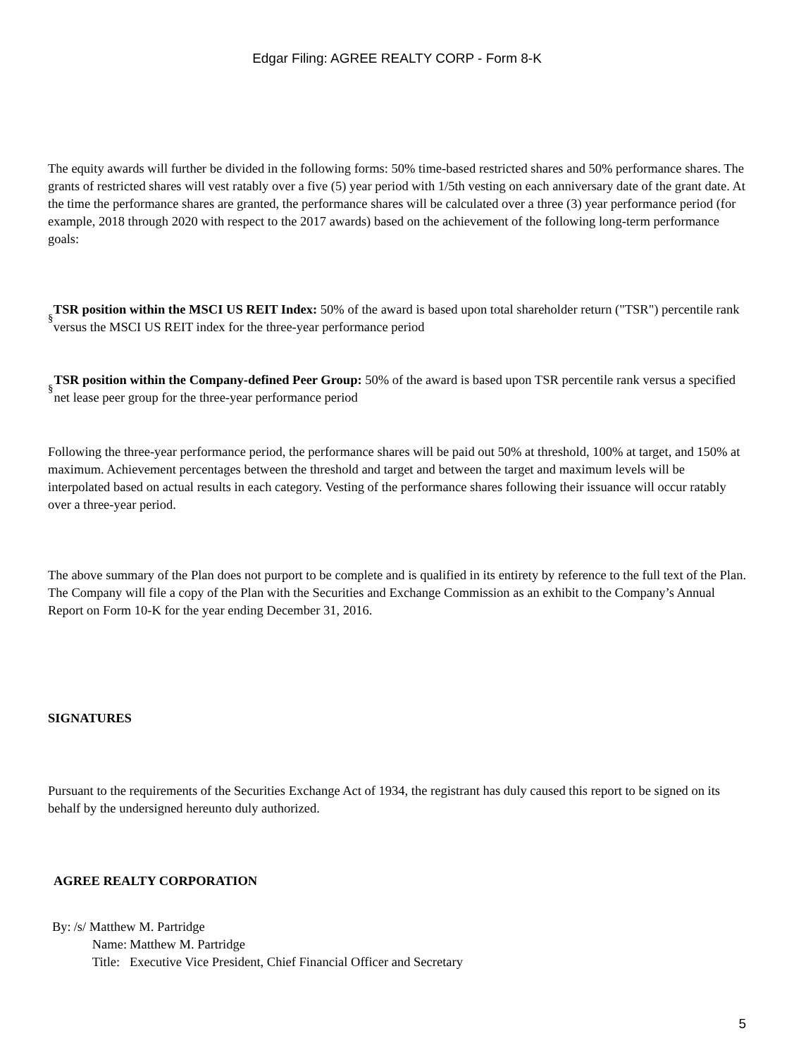Edgar Filing: AGREE REALTY CORP - Form 8-K
The equity awards will further be divided in the following forms: 50% time-based restricted shares and 50% performance shares. The grants of restricted shares will vest ratably over a five (5) year period with 1/5th vesting on each anniversary date of the grant date. At the time the performance shares are granted, the performance shares will be calculated over a three (3) year performance period (for example, 2018 through 2020 with respect to the 2017 awards) based on the achievement of the following long-term performance goals:
§ TSR position within the MSCI US REIT Index: 50% of the award is based upon total shareholder return ("TSR") percentile rank versus the MSCI US REIT index for the three-year performance period
§ TSR position within the Company-defined Peer Group: 50% of the award is based upon TSR percentile rank versus a specified net lease peer group for the three-year performance period
Following the three-year performance period, the performance shares will be paid out 50% at threshold, 100% at target, and 150% at maximum. Achievement percentages between the threshold and target and between the target and maximum levels will be interpolated based on actual results in each category. Vesting of the performance shares following their issuance will occur ratably over a three-year period.
The above summary of the Plan does not purport to be complete and is qualified in its entirety by reference to the full text of the Plan. The Company will file a copy of the Plan with the Securities and Exchange Commission as an exhibit to the Company’s Annual Report on Form 10-K for the year ending December 31, 2016.
SIGNATURES
Pursuant to the requirements of the Securities Exchange Act of 1934, the registrant has duly caused this report to be signed on its behalf by the undersigned hereunto duly authorized.
AGREE REALTY CORPORATION
| By: | /s/ Matthew M. Partridge | |
| | Name: | Matthew M. Partridge |
| | Title: | Executive Vice President, Chief Financial Officer and Secretary |
5